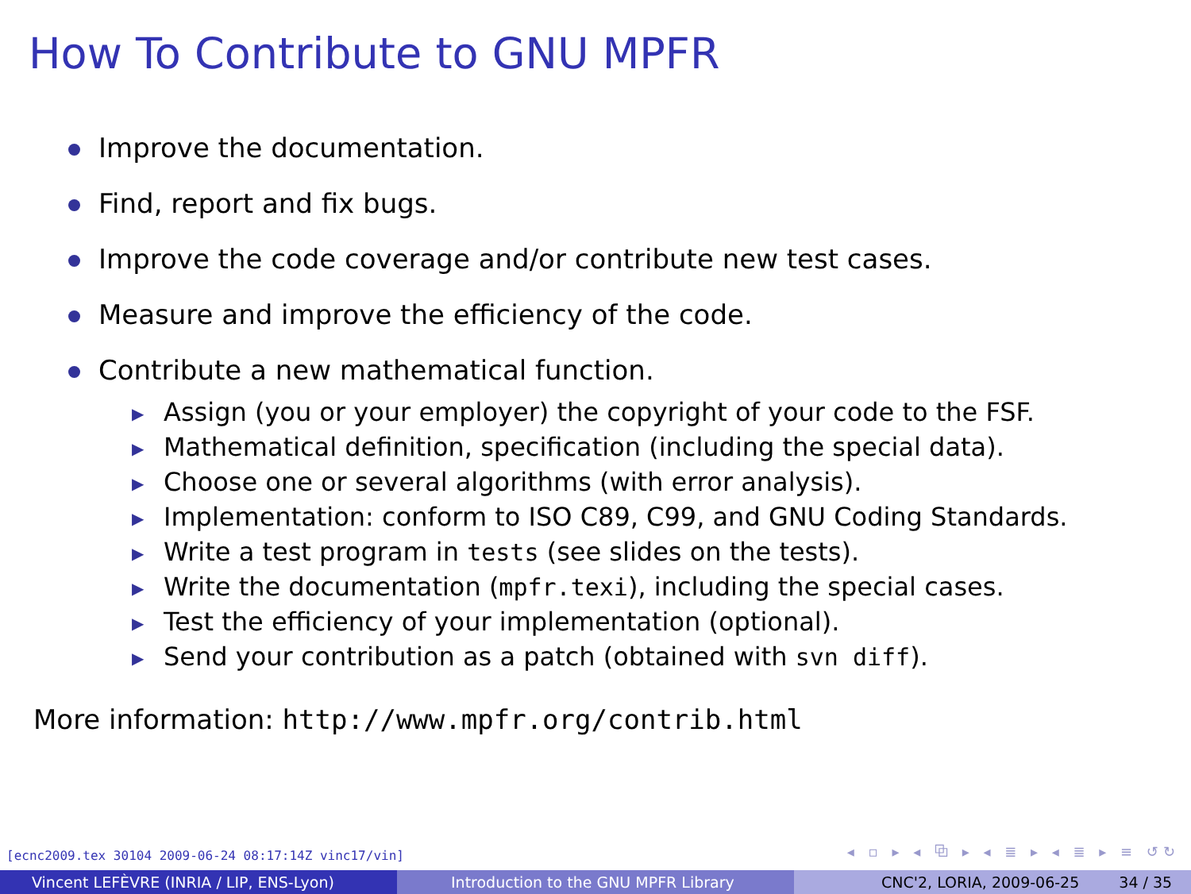How To Contribute to GNU MPFR
Improve the documentation.
Find, report and fix bugs.
Improve the code coverage and/or contribute new test cases.
Measure and improve the efficiency of the code.
Contribute a new mathematical function.
▶ Assign (you or your employer) the copyright of your code to the FSF.
▶ Mathematical definition, specification (including the special data).
▶ Choose one or several algorithms (with error analysis).
▶ Implementation: conform to ISO C89, C99, and GNU Coding Standards.
▶ Write a test program in tests (see slides on the tests).
▶ Write the documentation (mpfr.texi), including the special cases.
▶ Test the efficiency of your implementation (optional).
▶ Send your contribution as a patch (obtained with svn diff).
More information: http://www.mpfr.org/contrib.html
[ecnc2009.tex 30104 2009-06-24 08:17:14Z vinc17/vin]
◂ ▫ ▸ ◂ ⧉ ▸ ◂ ≣ ▸ ◂ ≣ ▸ ≡ ↺↻
Vincent LEFÈVRE (INRIA / LIP, ENS-Lyon) Introduction to the GNU MPFR Library CNC'2, LORIA, 2009-06-25 34 / 35